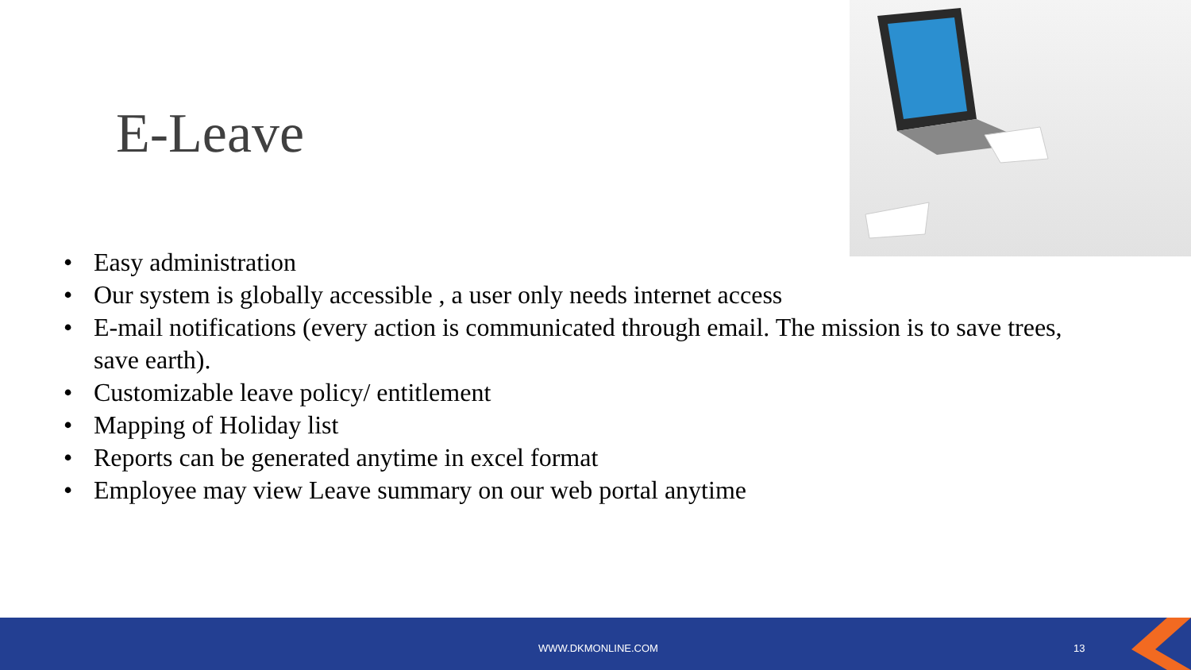E-Leave
• Easy administration
• Our system is globally accessible , a user only needs internet access
• E-mail notifications (every action is communicated through email. The mission is to save trees, save earth).
• Customizable leave policy/ entitlement
• Mapping of Holiday list
• Reports can be generated anytime in excel format
• Employee may view Leave summary on our web portal anytime
WWW.DKMONLINE.COM 13